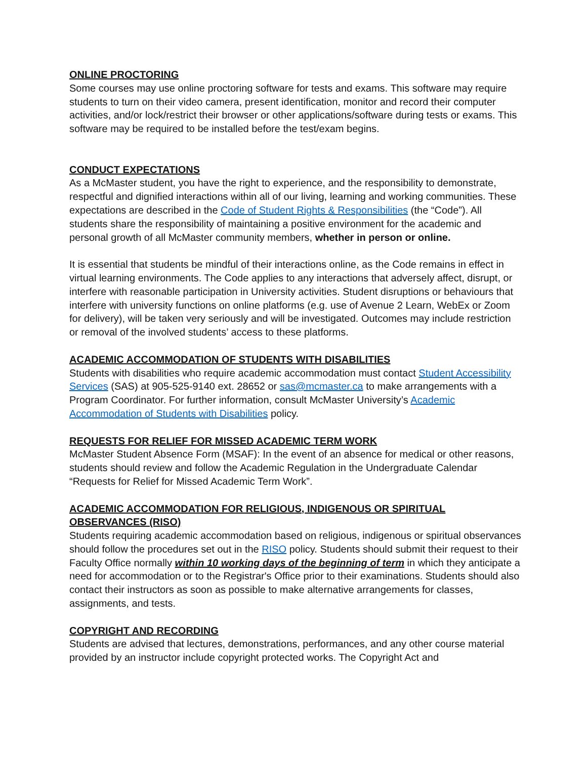ONLINE PROCTORING
Some courses may use online proctoring software for tests and exams. This software may require students to turn on their video camera, present identification, monitor and record their computer activities, and/or lock/restrict their browser or other applications/software during tests or exams. This software may be required to be installed before the test/exam begins.
CONDUCT EXPECTATIONS
As a McMaster student, you have the right to experience, and the responsibility to demonstrate, respectful and dignified interactions within all of our living, learning and working communities. These expectations are described in the Code of Student Rights & Responsibilities (the “Code”). All students share the responsibility of maintaining a positive environment for the academic and personal growth of all McMaster community members, whether in person or online.
It is essential that students be mindful of their interactions online, as the Code remains in effect in virtual learning environments. The Code applies to any interactions that adversely affect, disrupt, or interfere with reasonable participation in University activities. Student disruptions or behaviours that interfere with university functions on online platforms (e.g. use of Avenue 2 Learn, WebEx or Zoom for delivery), will be taken very seriously and will be investigated. Outcomes may include restriction or removal of the involved students’ access to these platforms.
ACADEMIC ACCOMMODATION OF STUDENTS WITH DISABILITIES
Students with disabilities who require academic accommodation must contact Student Accessibility Services (SAS) at 905-525-9140 ext. 28652 or sas@mcmaster.ca to make arrangements with a Program Coordinator. For further information, consult McMaster University’s Academic Accommodation of Students with Disabilities policy.
REQUESTS FOR RELIEF FOR MISSED ACADEMIC TERM WORK
McMaster Student Absence Form (MSAF): In the event of an absence for medical or other reasons, students should review and follow the Academic Regulation in the Undergraduate Calendar “Requests for Relief for Missed Academic Term Work”.
ACADEMIC ACCOMMODATION FOR RELIGIOUS, INDIGENOUS OR SPIRITUAL OBSERVANCES (RISO)
Students requiring academic accommodation based on religious, indigenous or spiritual observances should follow the procedures set out in the RISO policy. Students should submit their request to their Faculty Office normally within 10 working days of the beginning of term in which they anticipate a need for accommodation or to the Registrar's Office prior to their examinations. Students should also contact their instructors as soon as possible to make alternative arrangements for classes, assignments, and tests.
COPYRIGHT AND RECORDING
Students are advised that lectures, demonstrations, performances, and any other course material provided by an instructor include copyright protected works. The Copyright Act and